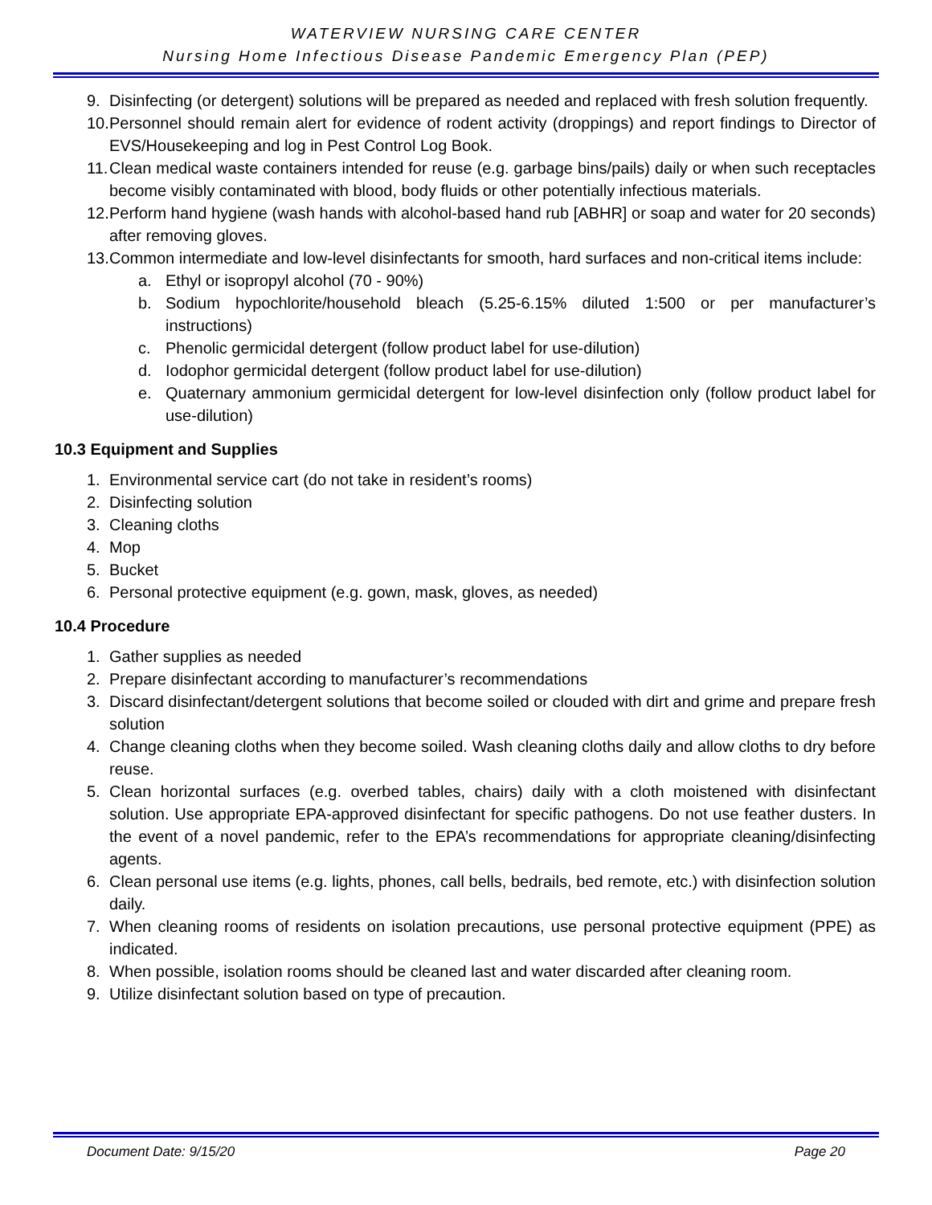WATERVIEW NURSING CARE CENTER
Nursing Home Infectious Disease Pandemic Emergency Plan (PEP)
9. Disinfecting (or detergent) solutions will be prepared as needed and replaced with fresh solution frequently.
10. Personnel should remain alert for evidence of rodent activity (droppings) and report findings to Director of EVS/Housekeeping and log in Pest Control Log Book.
11. Clean medical waste containers intended for reuse (e.g. garbage bins/pails) daily or when such receptacles become visibly contaminated with blood, body fluids or other potentially infectious materials.
12. Perform hand hygiene (wash hands with alcohol-based hand rub [ABHR] or soap and water for 20 seconds) after removing gloves.
13. Common intermediate and low-level disinfectants for smooth, hard surfaces and non-critical items include:
a. Ethyl or isopropyl alcohol (70 - 90%)
b. Sodium hypochlorite/household bleach (5.25-6.15% diluted 1:500 or per manufacturer’s instructions)
c. Phenolic germicidal detergent (follow product label for use-dilution)
d. Iodophor germicidal detergent (follow product label for use-dilution)
e. Quaternary ammonium germicidal detergent for low-level disinfection only (follow product label for use-dilution)
10.3 Equipment and Supplies
1. Environmental service cart (do not take in resident’s rooms)
2. Disinfecting solution
3. Cleaning cloths
4. Mop
5. Bucket
6. Personal protective equipment (e.g. gown, mask, gloves, as needed)
10.4 Procedure
1. Gather supplies as needed
2. Prepare disinfectant according to manufacturer’s recommendations
3. Discard disinfectant/detergent solutions that become soiled or clouded with dirt and grime and prepare fresh solution
4. Change cleaning cloths when they become soiled. Wash cleaning cloths daily and allow cloths to dry before reuse.
5. Clean horizontal surfaces (e.g. overbed tables, chairs) daily with a cloth moistened with disinfectant solution. Use appropriate EPA-approved disinfectant for specific pathogens. Do not use feather dusters. In the event of a novel pandemic, refer to the EPA’s recommendations for appropriate cleaning/disinfecting agents.
6. Clean personal use items (e.g. lights, phones, call bells, bedrails, bed remote, etc.) with disinfection solution daily.
7. When cleaning rooms of residents on isolation precautions, use personal protective equipment (PPE) as indicated.
8. When possible, isolation rooms should be cleaned last and water discarded after cleaning room.
9. Utilize disinfectant solution based on type of precaution.
Document Date: 9/15/20 Page 20